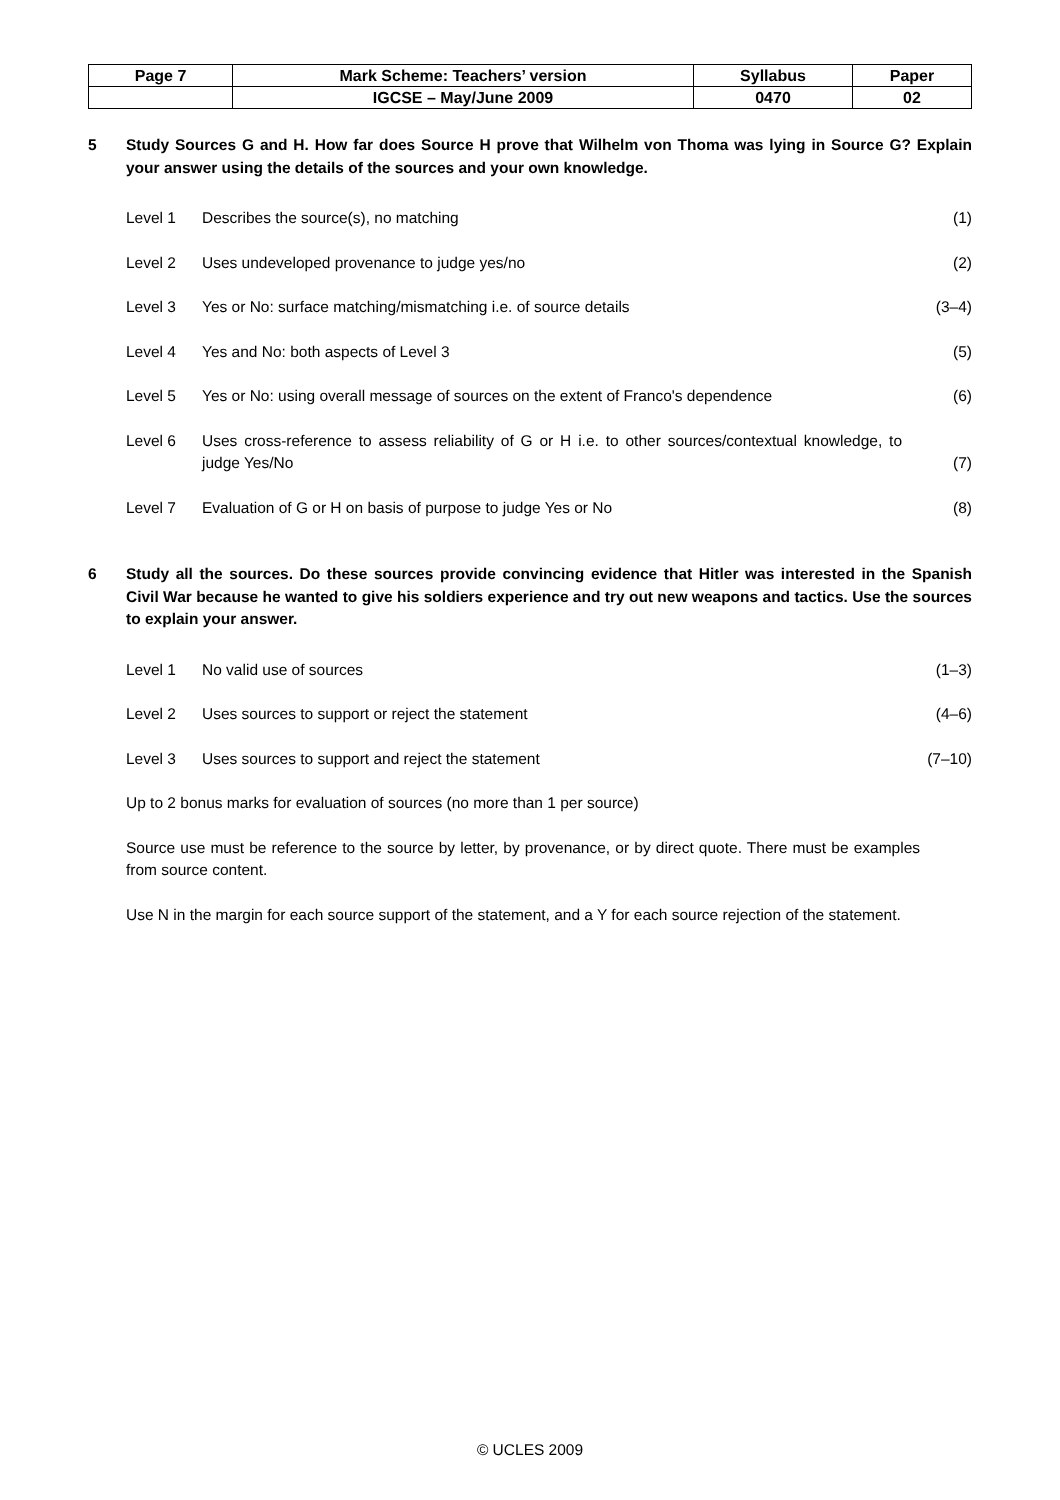| Page 7 | Mark Scheme: Teachers’ version | Syllabus | Paper |
| | IGCSE – May/June 2009 | 0470 | 02 |
5 Study Sources G and H. How far does Source H prove that Wilhelm von Thoma was lying in Source G? Explain your answer using the details of the sources and your own knowledge.
Level 1 Describes the source(s), no matching (1)
Level 2 Uses undeveloped provenance to judge yes/no (2)
Level 3 Yes or No: surface matching/mismatching i.e. of source details (3–4)
Level 4 Yes and No: both aspects of Level 3 (5)
Level 5 Yes or No: using overall message of sources on the extent of Franco's dependence (6)
Level 6 Uses cross-reference to assess reliability of G or H i.e. to other sources/contextual knowledge, to judge Yes/No (7)
Level 7 Evaluation of G or H on basis of purpose to judge Yes or No (8)
6 Study all the sources. Do these sources provide convincing evidence that Hitler was interested in the Spanish Civil War because he wanted to give his soldiers experience and try out new weapons and tactics. Use the sources to explain your answer.
Level 1 No valid use of sources (1–3)
Level 2 Uses sources to support or reject the statement (4–6)
Level 3 Uses sources to support and reject the statement (7–10)
Up to 2 bonus marks for evaluation of sources (no more than 1 per source)
Source use must be reference to the source by letter, by provenance, or by direct quote. There must be examples from source content.
Use N in the margin for each source support of the statement, and a Y for each source rejection of the statement.
© UCLES 2009